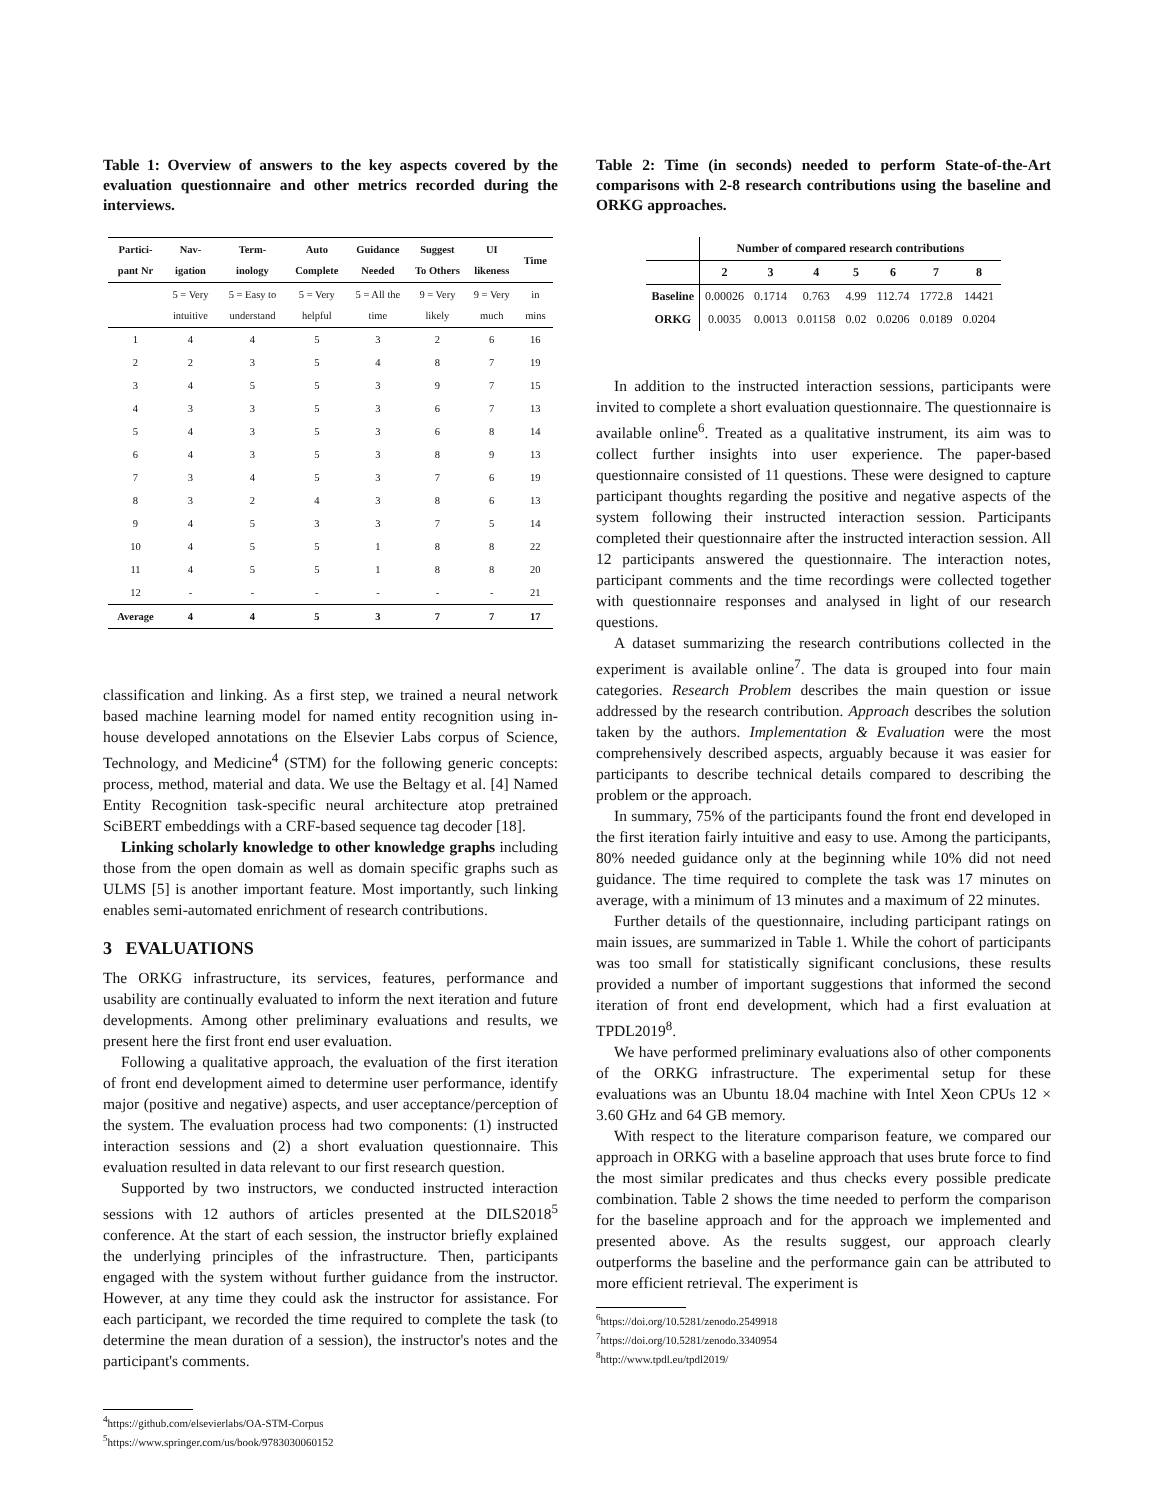Table 1: Overview of answers to the key aspects covered by the evaluation questionnaire and other metrics recorded during the interviews.
| Partici-pant Nr | Nav-igation | Term-inology | Auto Complete | Guidance Needed | Suggest To Others | UI likeness | Time |
| --- | --- | --- | --- | --- | --- | --- | --- |
| | 5 = Very intuitive | 5 = Easy to understand | 5 = Very helpful | 5 = All the time | 9 = Very likely | 9 = Very much | in mins |
| 1 | 4 | 4 | 5 | 3 | 2 | 6 | 16 |
| 2 | 2 | 3 | 5 | 4 | 8 | 7 | 19 |
| 3 | 4 | 5 | 5 | 3 | 9 | 7 | 15 |
| 4 | 3 | 3 | 5 | 3 | 6 | 7 | 13 |
| 5 | 4 | 3 | 5 | 3 | 6 | 8 | 14 |
| 6 | 4 | 3 | 5 | 3 | 8 | 9 | 13 |
| 7 | 3 | 4 | 5 | 3 | 7 | 6 | 19 |
| 8 | 3 | 2 | 4 | 3 | 8 | 6 | 13 |
| 9 | 4 | 5 | 3 | 3 | 7 | 5 | 14 |
| 10 | 4 | 5 | 5 | 1 | 8 | 8 | 22 |
| 11 | 4 | 5 | 5 | 1 | 8 | 8 | 20 |
| 12 | - | - | - | - | - | - | 21 |
| Average | 4 | 4 | 5 | 3 | 7 | 7 | 17 |
classification and linking. As a first step, we trained a neural network based machine learning model for named entity recognition using in-house developed annotations on the Elsevier Labs corpus of Science, Technology, and Medicine<sup>4</sup> (STM) for the following generic concepts: process, method, material and data. We use the Beltagy et al. [4] Named Entity Recognition task-specific neural architecture atop pretrained SciBERT embeddings with a CRF-based sequence tag decoder [18].
Linking scholarly knowledge to other knowledge graphs including those from the open domain as well as domain specific graphs such as ULMS [5] is another important feature. Most importantly, such linking enables semi-automated enrichment of research contributions.
3 EVALUATIONS
The ORKG infrastructure, its services, features, performance and usability are continually evaluated to inform the next iteration and future developments. Among other preliminary evaluations and results, we present here the first front end user evaluation.
Following a qualitative approach, the evaluation of the first iteration of front end development aimed to determine user performance, identify major (positive and negative) aspects, and user acceptance/perception of the system. The evaluation process had two components: (1) instructed interaction sessions and (2) a short evaluation questionnaire. This evaluation resulted in data relevant to our first research question.
Supported by two instructors, we conducted instructed interaction sessions with 12 authors of articles presented at the DILS2018<sup>5</sup> conference. At the start of each session, the instructor briefly explained the underlying principles of the infrastructure. Then, participants engaged with the system without further guidance from the instructor. However, at any time they could ask the instructor for assistance. For each participant, we recorded the time required to complete the task (to determine the mean duration of a session), the instructor's notes and the participant's comments.
<sup>4</sup> https://github.com/elsevierlabs/OA-STM-Corpus
<sup>5</sup> https://www.springer.com/us/book/9783030060152
Table 2: Time (in seconds) needed to perform State-of-the-Art comparisons with 2-8 research contributions using the baseline and ORKG approaches.
| | Number of compared research contributions | | | | | | |
| --- | --- | --- | --- | --- | --- | --- | --- |
| | 2 | 3 | 4 | 5 | 6 | 7 | 8 |
| Baseline | 0.00026 | 0.1714 | 0.763 | 4.99 | 112.74 | 1772.8 | 14421 |
| ORKG | 0.0035 | 0.0013 | 0.01158 | 0.02 | 0.0206 | 0.0189 | 0.0204 |
In addition to the instructed interaction sessions, participants were invited to complete a short evaluation questionnaire. The questionnaire is available online<sup>6</sup>. Treated as a qualitative instrument, its aim was to collect further insights into user experience. The paper-based questionnaire consisted of 11 questions. These were designed to capture participant thoughts regarding the positive and negative aspects of the system following their instructed interaction session. Participants completed their questionnaire after the instructed interaction session. All 12 participants answered the questionnaire. The interaction notes, participant comments and the time recordings were collected together with questionnaire responses and analysed in light of our research questions.
A dataset summarizing the research contributions collected in the experiment is available online<sup>7</sup>. The data is grouped into four main categories. Research Problem describes the main question or issue addressed by the research contribution. Approach describes the solution taken by the authors. Implementation & Evaluation were the most comprehensively described aspects, arguably because it was easier for participants to describe technical details compared to describing the problem or the approach.
In summary, 75% of the participants found the front end developed in the first iteration fairly intuitive and easy to use. Among the participants, 80% needed guidance only at the beginning while 10% did not need guidance. The time required to complete the task was 17 minutes on average, with a minimum of 13 minutes and a maximum of 22 minutes.
Further details of the questionnaire, including participant ratings on main issues, are summarized in Table 1. While the cohort of participants was too small for statistically significant conclusions, these results provided a number of important suggestions that informed the second iteration of front end development, which had a first evaluation at TPDL2019<sup>8</sup>.
We have performed preliminary evaluations also of other components of the ORKG infrastructure. The experimental setup for these evaluations was an Ubuntu 18.04 machine with Intel Xeon CPUs 12 × 3.60 GHz and 64 GB memory.
With respect to the literature comparison feature, we compared our approach in ORKG with a baseline approach that uses brute force to find the most similar predicates and thus checks every possible predicate combination. Table 2 shows the time needed to perform the comparison for the baseline approach and for the approach we implemented and presented above. As the results suggest, our approach clearly outperforms the baseline and the performance gain can be attributed to more efficient retrieval. The experiment is
<sup>6</sup> https://doi.org/10.5281/zenodo.2549918
<sup>7</sup> https://doi.org/10.5281/zenodo.3340954
<sup>8</sup> http://www.tpdl.eu/tpdl2019/